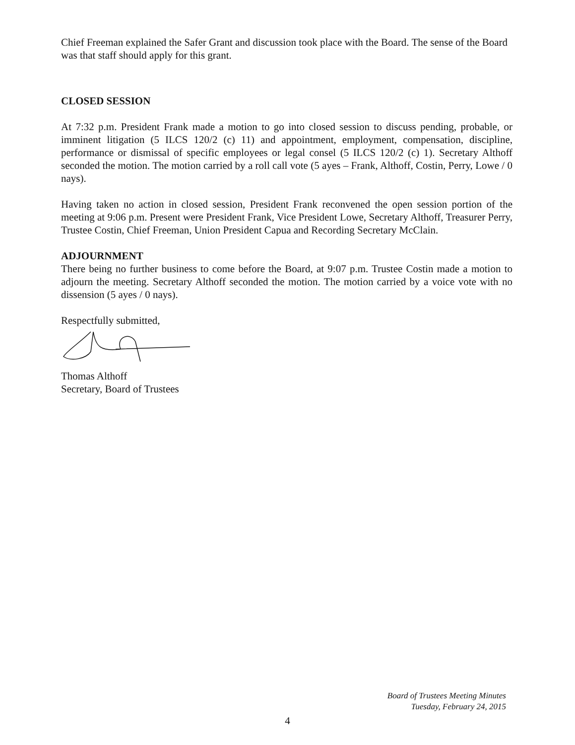Chief Freeman explained the Safer Grant and discussion took place with the Board. The sense of the Board was that staff should apply for this grant.
CLOSED SESSION
At 7:32 p.m. President Frank made a motion to go into closed session to discuss pending, probable, or imminent litigation (5 ILCS 120/2 (c) 11) and appointment, employment, compensation, discipline, performance or dismissal of specific employees or legal consel (5 ILCS 120/2 (c) 1). Secretary Althoff seconded the motion. The motion carried by a roll call vote (5 ayes – Frank, Althoff, Costin, Perry, Lowe / 0 nays).
Having taken no action in closed session, President Frank reconvened the open session portion of the meeting at 9:06 p.m. Present were President Frank, Vice President Lowe, Secretary Althoff, Treasurer Perry, Trustee Costin, Chief Freeman, Union President Capua and Recording Secretary McClain.
ADJOURNMENT
There being no further business to come before the Board, at 9:07 p.m. Trustee Costin made a motion to adjourn the meeting. Secretary Althoff seconded the motion. The motion carried by a voice vote with no dissension (5 ayes / 0 nays).
Respectfully submitted,
Thomas Althoff
Secretary, Board of Trustees
Board of Trustees Meeting Minutes
Tuesday, February 24, 2015
4